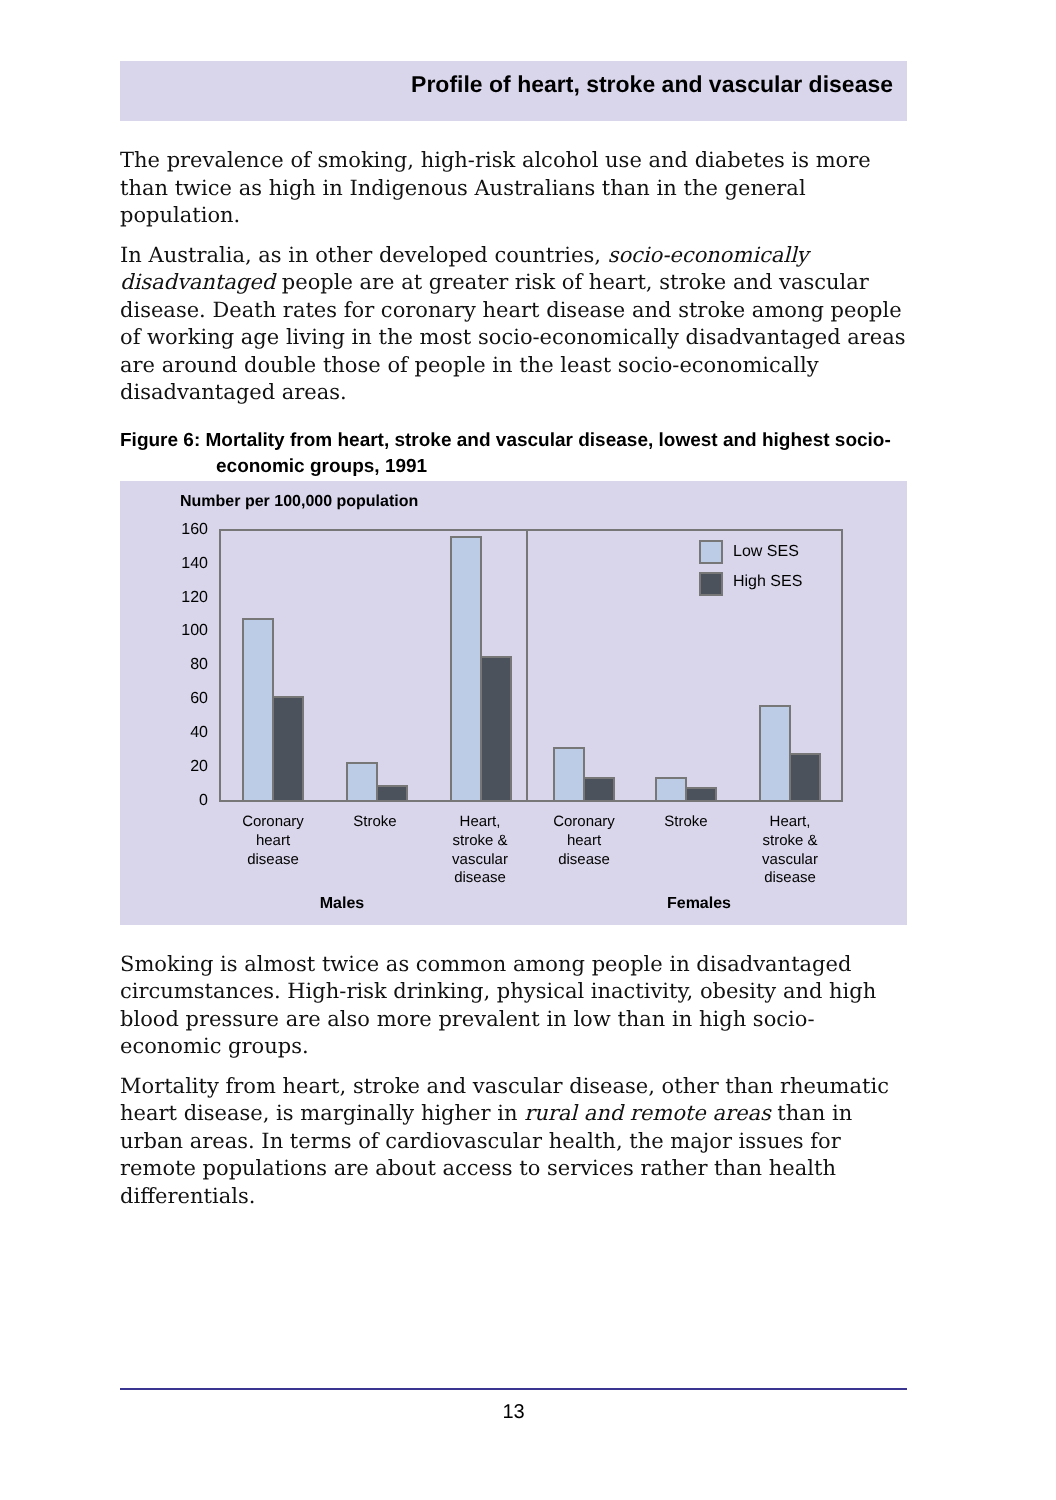Profile of heart, stroke and vascular disease
The prevalence of smoking, high-risk alcohol use and diabetes is more than twice as high in Indigenous Australians than in the general population.
In Australia, as in other developed countries, socio-economically disadvantaged people are at greater risk of heart, stroke and vascular disease. Death rates for coronary heart disease and stroke among people of working age living in the most socio-economically disadvantaged areas are around double those of people in the least socio-economically disadvantaged areas.
Figure 6: Mortality from heart, stroke and vascular disease, lowest and highest socio-economic groups, 1991
Number per 100,000 population
160
140
120
100
80
60
40
20
0
Low SES
High SES
Coronary
heart
disease
Stroke
Heart,
stroke &
vascular
disease
Coronary
heart
disease
Stroke
Heart,
stroke &
vascular
disease
Males
Females
Smoking is almost twice as common among people in disadvantaged circumstances. High-risk drinking, physical inactivity, obesity and high blood pressure are also more prevalent in low than in high socio-economic groups.
Mortality from heart, stroke and vascular disease, other than rheumatic heart disease, is marginally higher in rural and remote areas than in urban areas. In terms of cardiovascular health, the major issues for remote populations are about access to services rather than health differentials.
13